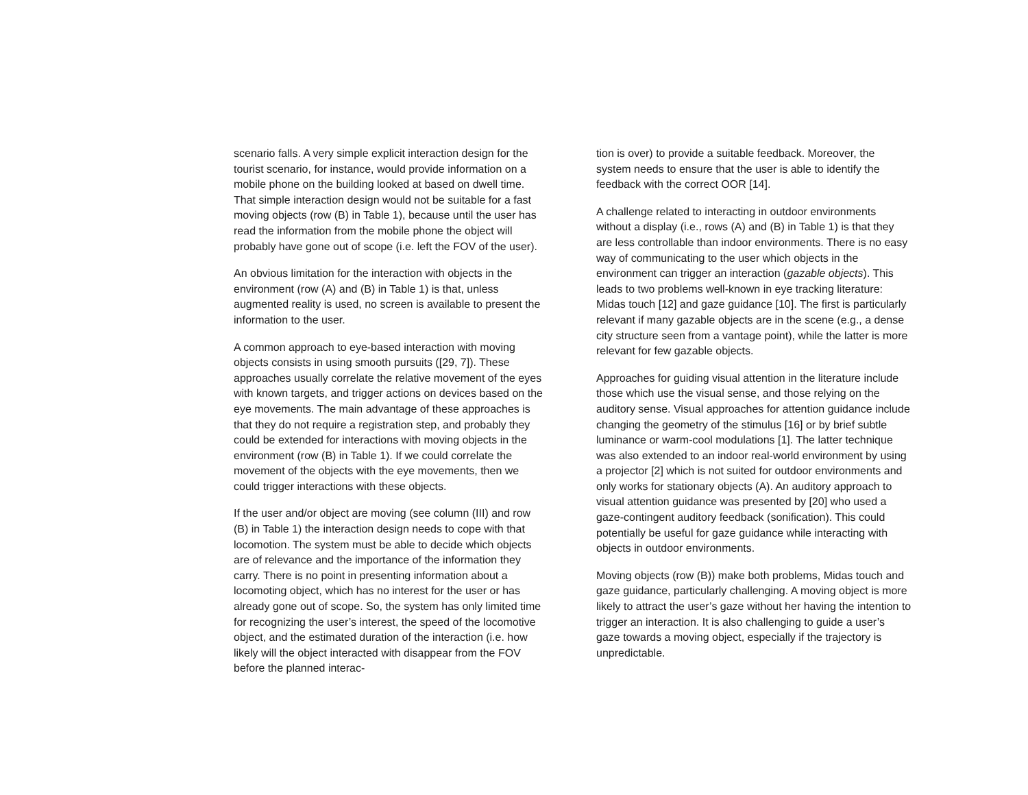scenario falls. A very simple explicit interaction design for the tourist scenario, for instance, would provide information on a mobile phone on the building looked at based on dwell time. That simple interaction design would not be suitable for a fast moving objects (row (B) in Table 1), because until the user has read the information from the mobile phone the object will probably have gone out of scope (i.e. left the FOV of the user).
An obvious limitation for the interaction with objects in the environment (row (A) and (B) in Table 1) is that, unless augmented reality is used, no screen is available to present the information to the user.
A common approach to eye-based interaction with moving objects consists in using smooth pursuits ([29, 7]). These approaches usually correlate the relative movement of the eyes with known targets, and trigger actions on devices based on the eye movements. The main advantage of these approaches is that they do not require a registration step, and probably they could be extended for interactions with moving objects in the environment (row (B) in Table 1). If we could correlate the movement of the objects with the eye movements, then we could trigger interactions with these objects.
If the user and/or object are moving (see column (III) and row (B) in Table 1) the interaction design needs to cope with that locomotion. The system must be able to decide which objects are of relevance and the importance of the information they carry. There is no point in presenting information about a locomoting object, which has no interest for the user or has already gone out of scope. So, the system has only limited time for recognizing the user’s interest, the speed of the locomotive object, and the estimated duration of the interaction (i.e. how likely will the object interacted with disappear from the FOV before the planned interac-
tion is over) to provide a suitable feedback. Moreover, the system needs to ensure that the user is able to identify the feedback with the correct OOR [14].
A challenge related to interacting in outdoor environments without a display (i.e., rows (A) and (B) in Table 1) is that they are less controllable than indoor environments. There is no easy way of communicating to the user which objects in the environment can trigger an interaction (gazable objects). This leads to two problems well-known in eye tracking literature: Midas touch [12] and gaze guidance [10]. The first is particularly relevant if many gazable objects are in the scene (e.g., a dense city structure seen from a vantage point), while the latter is more relevant for few gazable objects.
Approaches for guiding visual attention in the literature include those which use the visual sense, and those relying on the auditory sense. Visual approaches for attention guidance include changing the geometry of the stimulus [16] or by brief subtle luminance or warm-cool modulations [1]. The latter technique was also extended to an indoor real-world environment by using a projector [2] which is not suited for outdoor environments and only works for stationary objects (A). An auditory approach to visual attention guidance was presented by [20] who used a gaze-contingent auditory feedback (sonification). This could potentially be useful for gaze guidance while interacting with objects in outdoor environments.
Moving objects (row (B)) make both problems, Midas touch and gaze guidance, particularly challenging. A moving object is more likely to attract the user’s gaze without her having the intention to trigger an interaction. It is also challenging to guide a user’s gaze towards a moving object, especially if the trajectory is unpredictable.